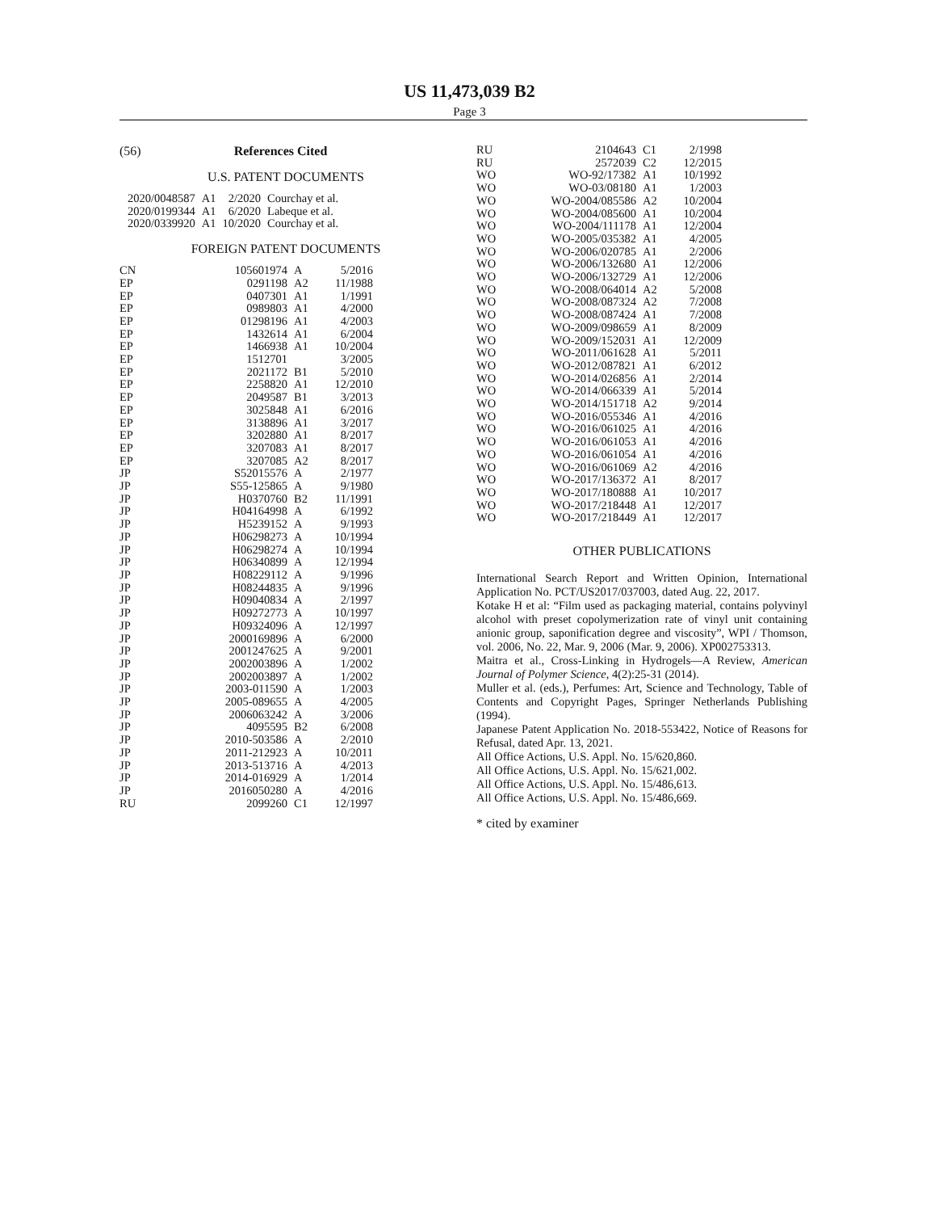US 11,473,039 B2
Page 3
(56) References Cited
U.S. PATENT DOCUMENTS
| 2020/0048587 | A1 | 2/2020 | Courchay et al. |
| 2020/0199344 | A1 | 6/2020 | Labeque et al. |
| 2020/0339920 | A1 | 10/2020 | Courchay et al. |
FOREIGN PATENT DOCUMENTS
| CN | 105601974 | A | 5/2016 |
| EP | 0291198 | A2 | 11/1988 |
| EP | 0407301 | A1 | 1/1991 |
| EP | 0989803 | A1 | 4/2000 |
| EP | 01298196 | A1 | 4/2003 |
| EP | 1432614 | A1 | 6/2004 |
| EP | 1466938 | A1 | 10/2004 |
| EP | 1512701 | | 3/2005 |
| EP | 2021172 | B1 | 5/2010 |
| EP | 2258820 | A1 | 12/2010 |
| EP | 2049587 | B1 | 3/2013 |
| EP | 3025848 | A1 | 6/2016 |
| EP | 3138896 | A1 | 3/2017 |
| EP | 3202880 | A1 | 8/2017 |
| EP | 3207083 | A1 | 8/2017 |
| EP | 3207085 | A2 | 8/2017 |
| JP | S52015576 | A | 2/1977 |
| JP | S55-125865 | A | 9/1980 |
| JP | H0370760 | B2 | 11/1991 |
| JP | H04164998 | A | 6/1992 |
| JP | H5239152 | A | 9/1993 |
| JP | H06298273 | A | 10/1994 |
| JP | H06298274 | A | 10/1994 |
| JP | H06340899 | A | 12/1994 |
| JP | H08229112 | A | 9/1996 |
| JP | H08244835 | A | 9/1996 |
| JP | H09040834 | A | 2/1997 |
| JP | H09272773 | A | 10/1997 |
| JP | H09324096 | A | 12/1997 |
| JP | 2000169896 | A | 6/2000 |
| JP | 2001247625 | A | 9/2001 |
| JP | 2002003896 | A | 1/2002 |
| JP | 2002003897 | A | 1/2002 |
| JP | 2003-011590 | A | 1/2003 |
| JP | 2005-089655 | A | 4/2005 |
| JP | 2006063242 | A | 3/2006 |
| JP | 4095595 | B2 | 6/2008 |
| JP | 2010-503586 | A | 2/2010 |
| JP | 2011-212923 | A | 10/2011 |
| JP | 2013-513716 | A | 4/2013 |
| JP | 2014-016929 | A | 1/2014 |
| JP | 2016050280 | A | 4/2016 |
| RU | 2099260 | C1 | 12/1997 |
| RU | 2104643 | C1 | 2/1998 |
| RU | 2572039 | C2 | 12/2015 |
| WO | WO-92/17382 | A1 | 10/1992 |
| WO | WO-03/08180 | A1 | 1/2003 |
| WO | WO-2004/085586 | A2 | 10/2004 |
| WO | WO-2004/085600 | A1 | 10/2004 |
| WO | WO-2004/111178 | A1 | 12/2004 |
| WO | WO-2005/035382 | A1 | 4/2005 |
| WO | WO-2006/020785 | A1 | 2/2006 |
| WO | WO-2006/132680 | A1 | 12/2006 |
| WO | WO-2006/132729 | A1 | 12/2006 |
| WO | WO-2008/064014 | A2 | 5/2008 |
| WO | WO-2008/087324 | A2 | 7/2008 |
| WO | WO-2008/087424 | A1 | 7/2008 |
| WO | WO-2009/098659 | A1 | 8/2009 |
| WO | WO-2009/152031 | A1 | 12/2009 |
| WO | WO-2011/061628 | A1 | 5/2011 |
| WO | WO-2012/087821 | A1 | 6/2012 |
| WO | WO-2014/026856 | A1 | 2/2014 |
| WO | WO-2014/066339 | A1 | 5/2014 |
| WO | WO-2014/151718 | A2 | 9/2014 |
| WO | WO-2016/055346 | A1 | 4/2016 |
| WO | WO-2016/061025 | A1 | 4/2016 |
| WO | WO-2016/061053 | A1 | 4/2016 |
| WO | WO-2016/061054 | A1 | 4/2016 |
| WO | WO-2016/061069 | A2 | 4/2016 |
| WO | WO-2017/136372 | A1 | 8/2017 |
| WO | WO-2017/180888 | A1 | 10/2017 |
| WO | WO-2017/218448 | A1 | 12/2017 |
| WO | WO-2017/218449 | A1 | 12/2017 |
OTHER PUBLICATIONS
International Search Report and Written Opinion, International Application No. PCT/US2017/037003, dated Aug. 22, 2017.
Kotake H et al: “Film used as packaging material, contains polyvinyl alcohol with preset copolymerization rate of vinyl unit containing anionic group, saponification degree and viscosity”, WPI / Thomson, vol. 2006, No. 22, Mar. 9, 2006 (Mar. 9, 2006). XP002753313.
Maitra et al., Cross-Linking in Hydrogels—A Review, American Journal of Polymer Science, 4(2):25-31 (2014).
Muller et al. (eds.), Perfumes: Art, Science and Technology, Table of Contents and Copyright Pages, Springer Netherlands Publishing (1994).
Japanese Patent Application No. 2018-553422, Notice of Reasons for Refusal, dated Apr. 13, 2021.
All Office Actions, U.S. Appl. No. 15/620,860.
All Office Actions, U.S. Appl. No. 15/621,002.
All Office Actions, U.S. Appl. No. 15/486,613.
All Office Actions, U.S. Appl. No. 15/486,669.
* cited by examiner